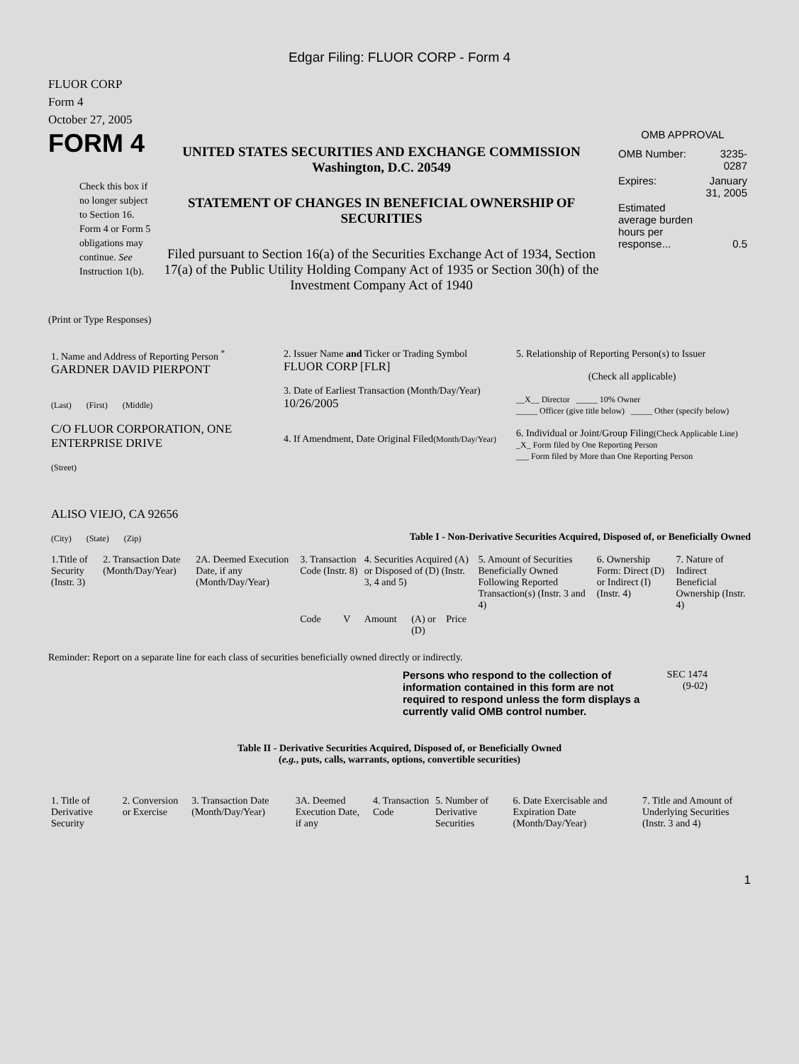Edgar Filing: FLUOR CORP - Form 4
FLUOR CORP
Form 4
October 27, 2005
FORM 4
Check this box if no longer subject to Section 16. Form 4 or Form 5 obligations may continue. See Instruction 1(b).
UNITED STATES SECURITIES AND EXCHANGE COMMISSION
Washington, D.C. 20549
STATEMENT OF CHANGES IN BENEFICIAL OWNERSHIP OF SECURITIES
Filed pursuant to Section 16(a) of the Securities Exchange Act of 1934, Section 17(a) of the Public Utility Holding Company Act of 1935 or Section 30(h) of the Investment Company Act of 1940
OMB APPROVAL
| OMB Number: | 3235-0287 |
| Expires: | January 31, 2005 |
| Estimated average burden hours per response... | 0.5 |
(Print or Type Responses)
| 1. Name and Address of Reporting Person <sup>*</sup> GARDNER DAVID PIERPONT (Last) (First) (Middle) C/O FLUOR CORPORATION, ONE ENTERPRISE DRIVE (Street) ALISO VIEJO, CA 92656 (City) (State) (Zip) | 2. Issuer Name and Ticker or Trading Symbol FLUOR CORP [FLR] 3. Date of Earliest Transaction (Month/Day/Year) 10/26/2005 4. If Amendment, Date Original Filed (Month/Day/Year) | 5. Relationship of Reporting Person(s) to Issuer (Check all applicable) __X__ Director _____ 10% Owner _____ Officer (give title below) _____ Other (specify below) 6. Individual or Joint/Group Filing (Check Applicable Line) _X_ Form filed by One Reporting Person ___ Form filed by More than One Reporting Person |
Table I - Non-Derivative Securities Acquired, Disposed of, or Beneficially Owned
| 1.Title of Security (Instr. 3) | 2. Transaction Date (Month/Day/Year) | 2A. Deemed Execution Date, if any (Month/Day/Year) | 3. Transaction Code (Instr. 8) | | 4. Securities Acquired (A) or Disposed of (D) (Instr. 3, 4 and 5) | | | 5. Amount of Securities Beneficially Owned Following Reported Transaction(s) (Instr. 3 and 4) | 6. Ownership Form: Direct (D) or Indirect (I) (Instr. 4) | 7. Nature of Indirect Beneficial Ownership (Instr. 4) |
| --- | --- | --- | --- | --- | --- | --- | --- | --- | --- | --- |
| | | | Code | V | Amount | (A) or (D) | Price | | | |
Reminder: Report on a separate line for each class of securities beneficially owned directly or indirectly.
Persons who respond to the collection of information contained in this form are not required to respond unless the form displays a currently valid OMB control number.
SEC 1474
(9-02)
Table II - Derivative Securities Acquired, Disposed of, or Beneficially Owned
(e.g., puts, calls, warrants, options, convertible securities)
| 1. Title of Derivative Security | 2. Conversion or Exercise | 3. Transaction Date (Month/Day/Year) | 3A. Deemed Execution Date, if any | 4. Transaction Code | 5. Number of Derivative Securities | 6. Date Exercisable and Expiration Date (Month/Day/Year) | 7. Title and Amount of Underlying Securities (Instr. 3 and 4) |
| --- | --- | --- | --- | --- | --- | --- | --- |
1